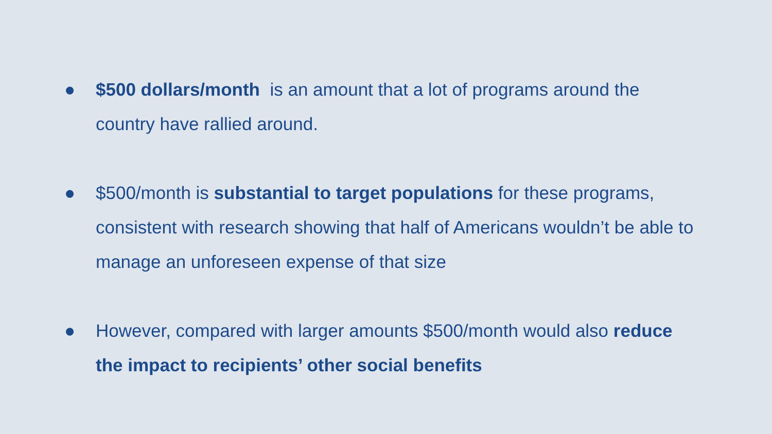● $500 dollars/month is an amount that a lot of programs around the country have rallied around.
● $500/month is substantial to target populations for these programs, consistent with research showing that half of Americans wouldn’t be able to manage an unforeseen expense of that size
● However, compared with larger amounts $500/month would also reduce the impact to recipients’ other social benefits